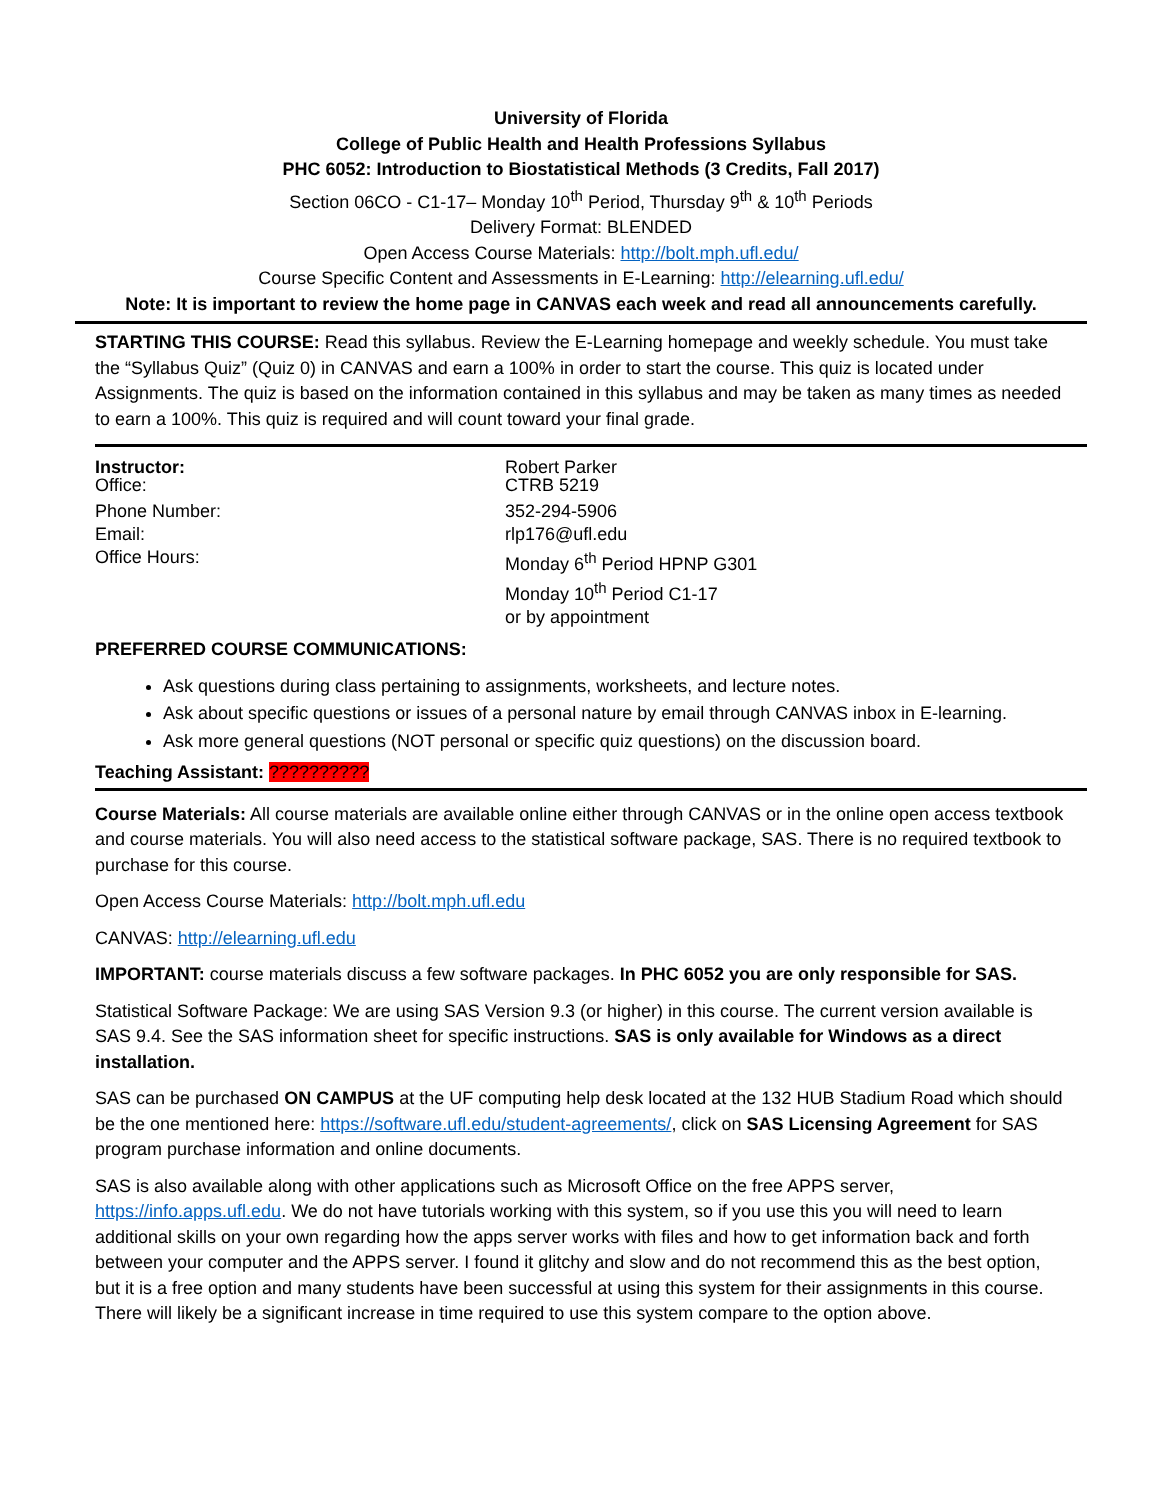University of Florida
College of Public Health and Health Professions Syllabus
PHC 6052: Introduction to Biostatistical Methods (3 Credits, Fall 2017)
Section 06CO - C1-17– Monday 10<sup>th</sup> Period, Thursday 9<sup>th</sup> & 10<sup>th</sup> Periods
Delivery Format: BLENDED
Open Access Course Materials: http://bolt.mph.ufl.edu/
Course Specific Content and Assessments in E-Learning: http://elearning.ufl.edu/
Note: It is important to review the home page in CANVAS each week and read all announcements carefully.
STARTING THIS COURSE: Read this syllabus. Review the E-Learning homepage and weekly schedule. You must take the “Syllabus Quiz” (Quiz 0) in CANVAS and earn a 100% in order to start the course. This quiz is located under Assignments. The quiz is based on the information contained in this syllabus and may be taken as many times as needed to earn a 100%. This quiz is required and will count toward your final grade.
| Instructor: Office: | Robert Parker CTRB 5219 |
| Phone Number: | 352-294-5906 |
| Email: | rlp176@ufl.edu |
| Office Hours: | Monday 6<sup>th</sup> Period HPNP G301 Monday 10<sup>th</sup> Period C1-17 or by appointment |
PREFERRED COURSE COMMUNICATIONS:
Ask questions during class pertaining to assignments, worksheets, and lecture notes.
Ask about specific questions or issues of a personal nature by email through CANVAS inbox in E-learning.
Ask more general questions (NOT personal or specific quiz questions) on the discussion board.
Teaching Assistant: ??????????
Course Materials: All course materials are available online either through CANVAS or in the online open access textbook and course materials. You will also need access to the statistical software package, SAS. There is no required textbook to purchase for this course.
Open Access Course Materials: http://bolt.mph.ufl.edu
CANVAS: http://elearning.ufl.edu
IMPORTANT: course materials discuss a few software packages. In PHC 6052 you are only responsible for SAS.
Statistical Software Package: We are using SAS Version 9.3 (or higher) in this course. The current version available is SAS 9.4. See the SAS information sheet for specific instructions. SAS is only available for Windows as a direct installation.
SAS can be purchased ON CAMPUS at the UF computing help desk located at the 132 HUB Stadium Road which should be the one mentioned here: https://software.ufl.edu/student-agreements/, click on SAS Licensing Agreement for SAS program purchase information and online documents.
SAS is also available along with other applications such as Microsoft Office on the free APPS server, https://info.apps.ufl.edu. We do not have tutorials working with this system, so if you use this you will need to learn additional skills on your own regarding how the apps server works with files and how to get information back and forth between your computer and the APPS server. I found it glitchy and slow and do not recommend this as the best option, but it is a free option and many students have been successful at using this system for their assignments in this course. There will likely be a significant increase in time required to use this system compare to the option above.